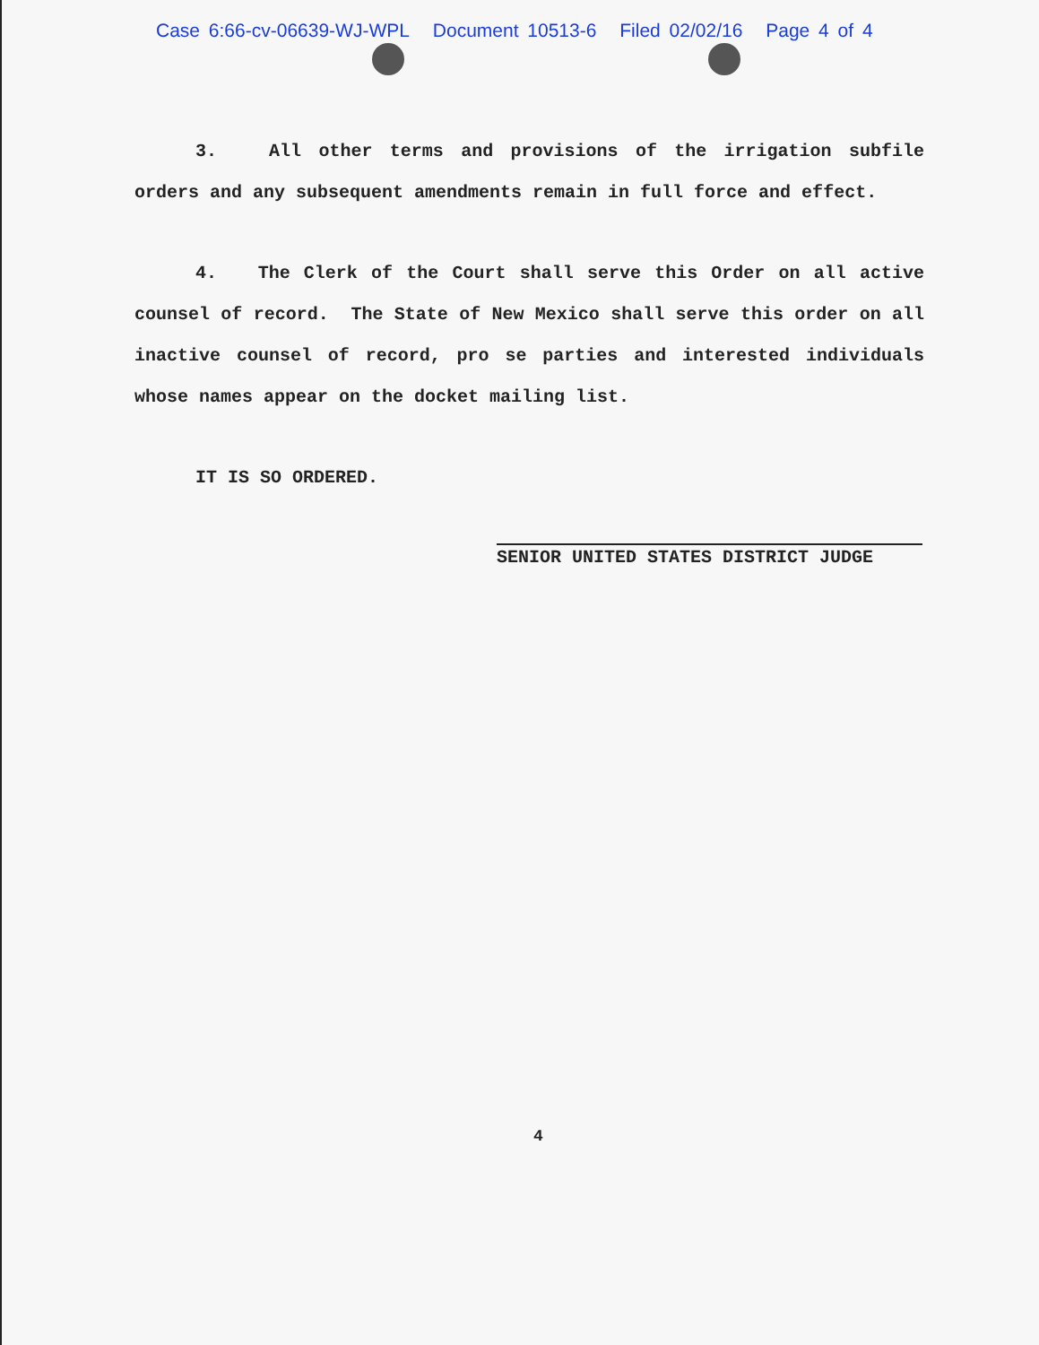Case 6:66-cv-06639-WJ-WPL Document 10513-6 Filed 02/02/16 Page 4 of 4
3. All other terms and provisions of the irrigation subfile orders and any subsequent amendments remain in full force and effect.
4. The Clerk of the Court shall serve this Order on all active counsel of record. The State of New Mexico shall serve this order on all inactive counsel of record, pro se parties and interested individuals whose names appear on the docket mailing list.
IT IS SO ORDERED.
SENIOR UNITED STATES DISTRICT JUDGE
4